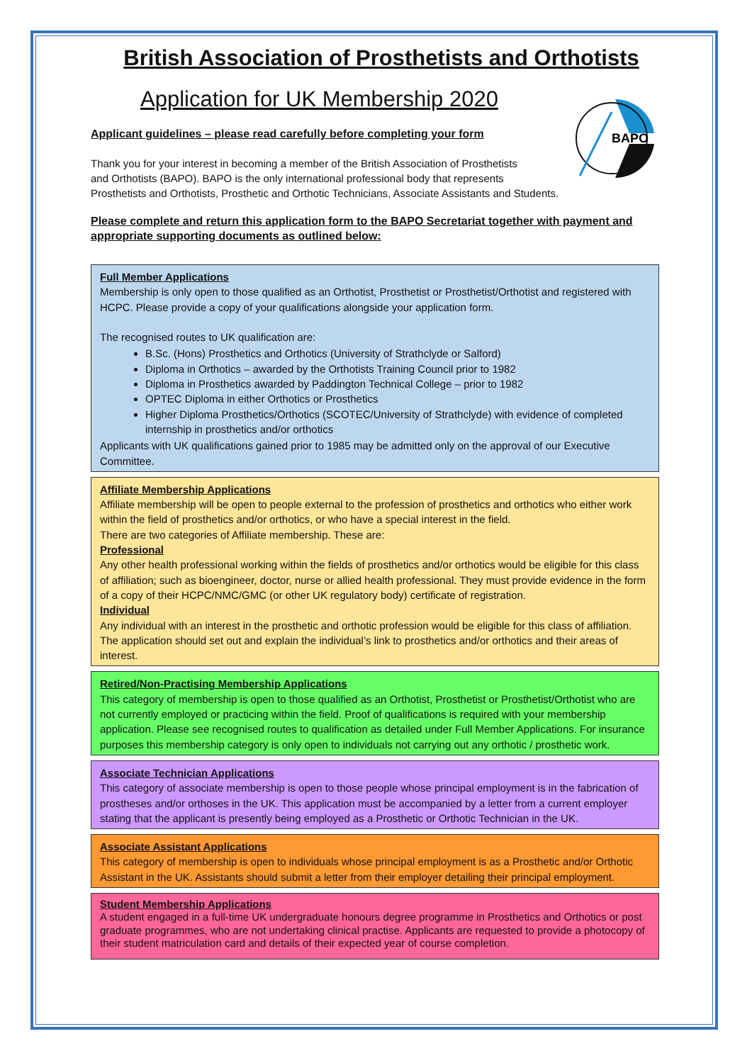British Association of Prosthetists and Orthotists
Application for UK Membership 2020
BAPO
Applicant guidelines – please read carefully before completing your form
Thank you for your interest in becoming a member of the British Association of Prosthetists
and Orthotists (BAPO). BAPO is the only international professional body that represents
Prosthetists and Orthotists, Prosthetic and Orthotic Technicians, Associate Assistants and Students.
Please complete and return this application form to the BAPO Secretariat together with payment and appropriate supporting documents as outlined below:
Full Member Applications
Membership is only open to those qualified as an Orthotist, Prosthetist or Prosthetist/Orthotist and registered with HCPC. Please provide a copy of your qualifications alongside your application form.
The recognised routes to UK qualification are:
B.Sc. (Hons) Prosthetics and Orthotics (University of Strathclyde or Salford)
Diploma in Orthotics – awarded by the Orthotists Training Council prior to 1982
Diploma in Prosthetics awarded by Paddington Technical College – prior to 1982
OPTEC Diploma in either Orthotics or Prosthetics
Higher Diploma Prosthetics/Orthotics (SCOTEC/University of Strathclyde) with evidence of completed internship in prosthetics and/or orthotics
Applicants with UK qualifications gained prior to 1985 may be admitted only on the approval of our Executive Committee.
Affiliate Membership Applications
Affiliate membership will be open to people external to the profession of prosthetics and orthotics who either work within the field of prosthetics and/or orthotics, or who have a special interest in the field.
There are two categories of Affiliate membership. These are:
Professional
Any other health professional working within the fields of prosthetics and/or orthotics would be eligible for this class of affiliation; such as bioengineer, doctor, nurse or allied health professional. They must provide evidence in the form of a copy of their HCPC/NMC/GMC (or other UK regulatory body) certificate of registration.
Individual
Any individual with an interest in the prosthetic and orthotic profession would be eligible for this class of affiliation. The application should set out and explain the individual’s link to prosthetics and/or orthotics and their areas of interest.
Retired/Non-Practising Membership Applications
This category of membership is open to those qualified as an Orthotist, Prosthetist or Prosthetist/Orthotist who are not currently employed or practicing within the field. Proof of qualifications is required with your membership application. Please see recognised routes to qualification as detailed under Full Member Applications. For insurance purposes this membership category is only open to individuals not carrying out any orthotic / prosthetic work.
Associate Technician Applications
This category of associate membership is open to those people whose principal employment is in the fabrication of prostheses and/or orthoses in the UK. This application must be accompanied by a letter from a current employer stating that the applicant is presently being employed as a Prosthetic or Orthotic Technician in the UK.
Associate Assistant Applications
This category of membership is open to individuals whose principal employment is as a Prosthetic and/or Orthotic Assistant in the UK. Assistants should submit a letter from their employer detailing their principal employment.
Student Membership Applications
A student engaged in a full-time UK undergraduate honours degree programme in Prosthetics and Orthotics or post graduate programmes, who are not undertaking clinical practise. Applicants are requested to provide a photocopy of their student matriculation card and details of their expected year of course completion.